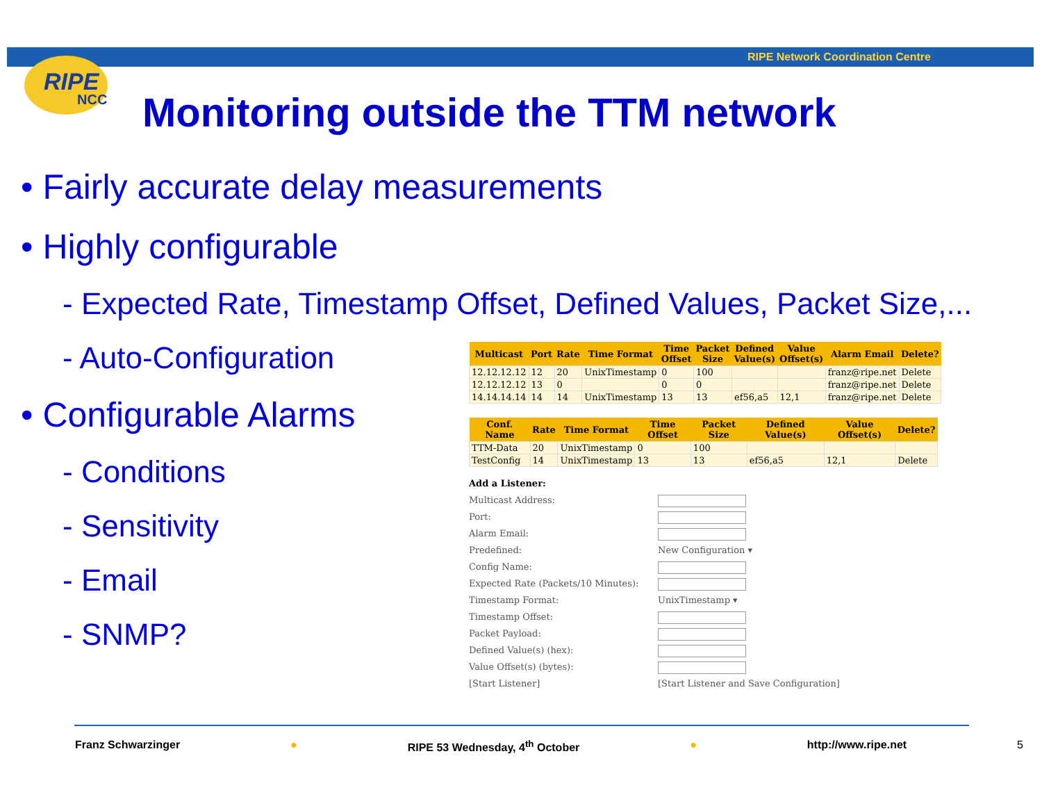RIPE Network Coordination Centre
RIPE
NCC
Monitoring outside the TTM network
• Fairly accurate delay measurements
• Highly configurable
- Expected Rate, Timestamp Offset, Defined Values, Packet Size,...
- Auto-Configuration
• Configurable Alarms
- Conditions
- Sensitivity
- Email
- SNMP?
| Multicast | Port | Rate | Time Format | Time Offset | Packet Size | Defined Value(s) | Value Offset(s) | Alarm Email | Delete? |
| --- | --- | --- | --- | --- | --- | --- | --- | --- | --- |
| 12.12.12.12 | 12 | 20 | UnixTimestamp | 0 | 100 | | | franz@ripe.net | Delete |
| 12.12.12.12 | 13 | 0 | | 0 | 0 | | | franz@ripe.net | Delete |
| 14.14.14.14 | 14 | 14 | UnixTimestamp | 13 | 13 | ef56,a5 | 12,1 | franz@ripe.net | Delete |
| Conf. Name | Rate | Time Format | Time Offset | Packet Size | Defined Value(s) | Value Offset(s) | Delete? |
| --- | --- | --- | --- | --- | --- | --- | --- |
| TTM-Data | 20 | UnixTimestamp | 0 | 100 | | | |
| TestConfig | 14 | UnixTimestamp | 13 | 13 | ef56,a5 | 12,1 | Delete |
Add a Listener:
Multicast Address:
Port:
Alarm Email:
Predefined: New Configuration ▾
Config Name:
Expected Rate (Packets/10 Minutes):
Timestamp Format: UnixTimestamp ▾
Timestamp Offset:
Packet Payload:
Defined Value(s) (hex):
Value Offset(s) (bytes):
[Start Listener] [Start Listener and Save Configuration]
Franz Schwarzinger ● RIPE 53 Wednesday, 4<sup>th</sup> October ● http://www.ripe.net 5